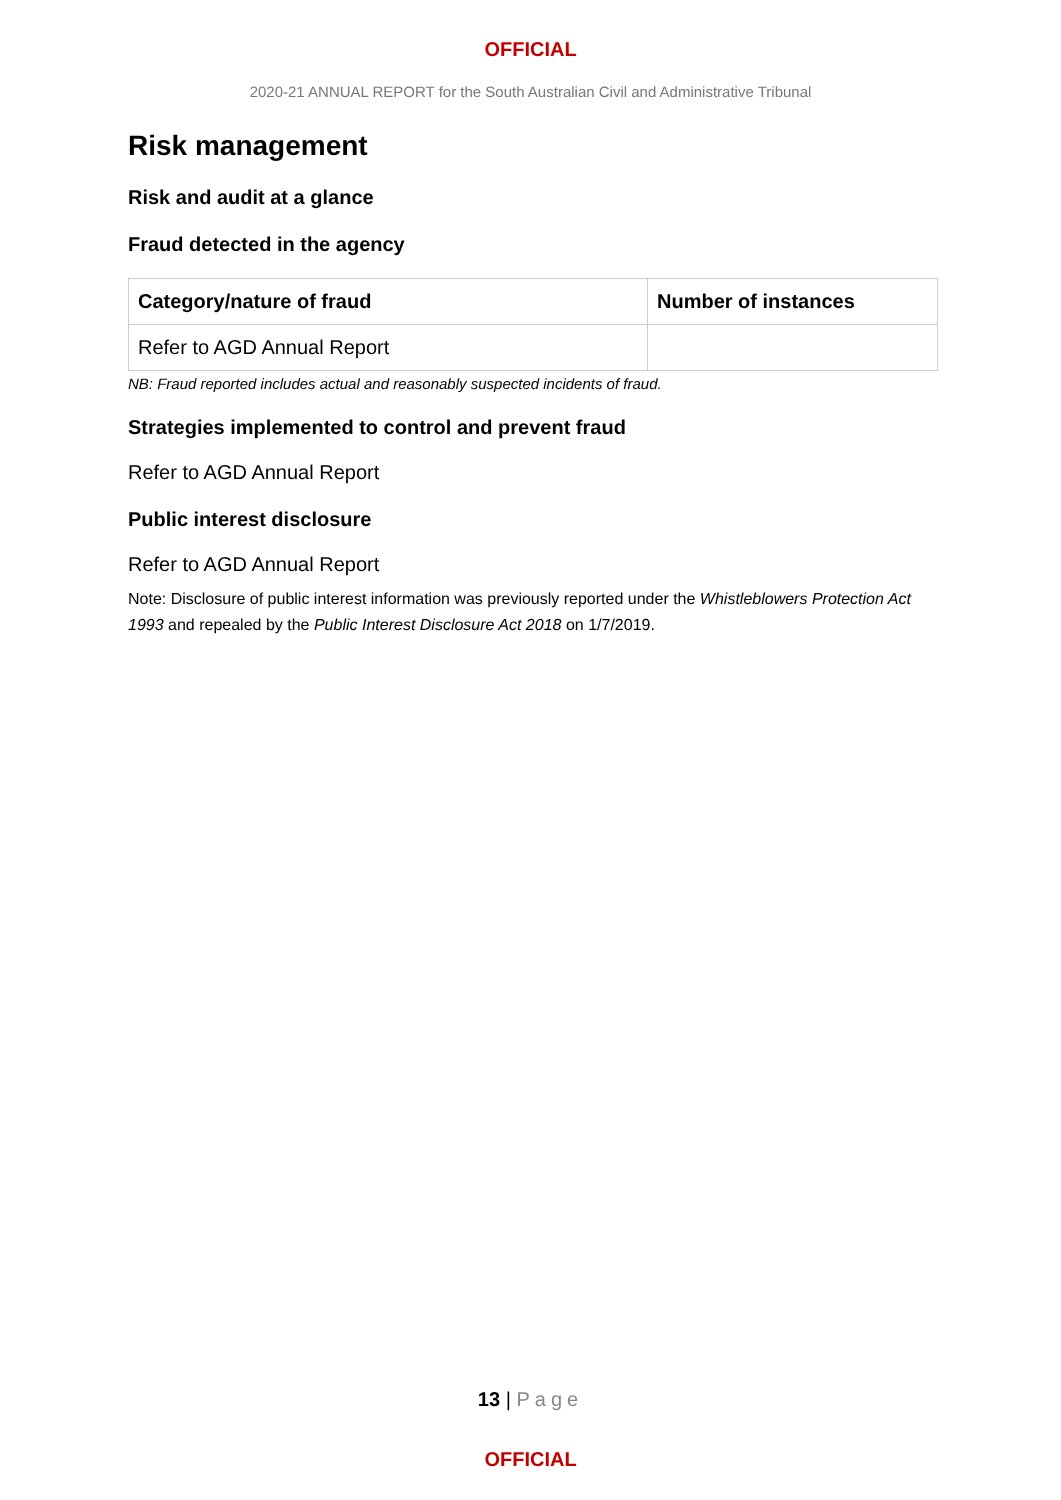OFFICIAL
2020-21 ANNUAL REPORT for the South Australian Civil and Administrative Tribunal
Risk management
Risk and audit at a glance
Fraud detected in the agency
| Category/nature of fraud | Number of instances |
| --- | --- |
| Refer to AGD Annual Report | |
NB: Fraud reported includes actual and reasonably suspected incidents of fraud.
Strategies implemented to control and prevent fraud
Refer to AGD Annual Report
Public interest disclosure
Refer to AGD Annual Report
Note: Disclosure of public interest information was previously reported under the Whistleblowers Protection Act 1993 and repealed by the Public Interest Disclosure Act 2018 on 1/7/2019.
13 | Page
OFFICIAL